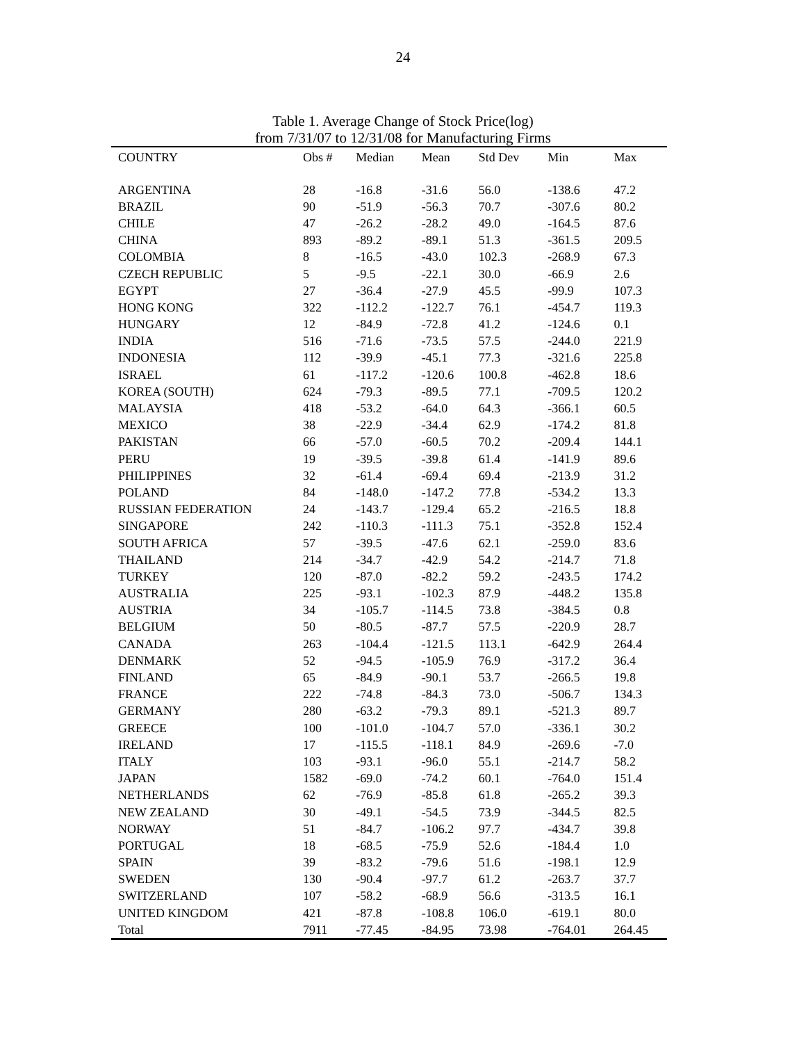24
Table 1. Average Change of Stock Price(log)
from 7/31/07 to 12/31/08 for Manufacturing Firms
| COUNTRY | Obs # | Median | Mean | Std Dev | Min | Max |
| --- | --- | --- | --- | --- | --- | --- |
| ARGENTINA | 28 | -16.8 | -31.6 | 56.0 | -138.6 | 47.2 |
| BRAZIL | 90 | -51.9 | -56.3 | 70.7 | -307.6 | 80.2 |
| CHILE | 47 | -26.2 | -28.2 | 49.0 | -164.5 | 87.6 |
| CHINA | 893 | -89.2 | -89.1 | 51.3 | -361.5 | 209.5 |
| COLOMBIA | 8 | -16.5 | -43.0 | 102.3 | -268.9 | 67.3 |
| CZECH REPUBLIC | 5 | -9.5 | -22.1 | 30.0 | -66.9 | 2.6 |
| EGYPT | 27 | -36.4 | -27.9 | 45.5 | -99.9 | 107.3 |
| HONG KONG | 322 | -112.2 | -122.7 | 76.1 | -454.7 | 119.3 |
| HUNGARY | 12 | -84.9 | -72.8 | 41.2 | -124.6 | 0.1 |
| INDIA | 516 | -71.6 | -73.5 | 57.5 | -244.0 | 221.9 |
| INDONESIA | 112 | -39.9 | -45.1 | 77.3 | -321.6 | 225.8 |
| ISRAEL | 61 | -117.2 | -120.6 | 100.8 | -462.8 | 18.6 |
| KOREA (SOUTH) | 624 | -79.3 | -89.5 | 77.1 | -709.5 | 120.2 |
| MALAYSIA | 418 | -53.2 | -64.0 | 64.3 | -366.1 | 60.5 |
| MEXICO | 38 | -22.9 | -34.4 | 62.9 | -174.2 | 81.8 |
| PAKISTAN | 66 | -57.0 | -60.5 | 70.2 | -209.4 | 144.1 |
| PERU | 19 | -39.5 | -39.8 | 61.4 | -141.9 | 89.6 |
| PHILIPPINES | 32 | -61.4 | -69.4 | 69.4 | -213.9 | 31.2 |
| POLAND | 84 | -148.0 | -147.2 | 77.8 | -534.2 | 13.3 |
| RUSSIAN FEDERATION | 24 | -143.7 | -129.4 | 65.2 | -216.5 | 18.8 |
| SINGAPORE | 242 | -110.3 | -111.3 | 75.1 | -352.8 | 152.4 |
| SOUTH AFRICA | 57 | -39.5 | -47.6 | 62.1 | -259.0 | 83.6 |
| THAILAND | 214 | -34.7 | -42.9 | 54.2 | -214.7 | 71.8 |
| TURKEY | 120 | -87.0 | -82.2 | 59.2 | -243.5 | 174.2 |
| AUSTRALIA | 225 | -93.1 | -102.3 | 87.9 | -448.2 | 135.8 |
| AUSTRIA | 34 | -105.7 | -114.5 | 73.8 | -384.5 | 0.8 |
| BELGIUM | 50 | -80.5 | -87.7 | 57.5 | -220.9 | 28.7 |
| CANADA | 263 | -104.4 | -121.5 | 113.1 | -642.9 | 264.4 |
| DENMARK | 52 | -94.5 | -105.9 | 76.9 | -317.2 | 36.4 |
| FINLAND | 65 | -84.9 | -90.1 | 53.7 | -266.5 | 19.8 |
| FRANCE | 222 | -74.8 | -84.3 | 73.0 | -506.7 | 134.3 |
| GERMANY | 280 | -63.2 | -79.3 | 89.1 | -521.3 | 89.7 |
| GREECE | 100 | -101.0 | -104.7 | 57.0 | -336.1 | 30.2 |
| IRELAND | 17 | -115.5 | -118.1 | 84.9 | -269.6 | -7.0 |
| ITALY | 103 | -93.1 | -96.0 | 55.1 | -214.7 | 58.2 |
| JAPAN | 1582 | -69.0 | -74.2 | 60.1 | -764.0 | 151.4 |
| NETHERLANDS | 62 | -76.9 | -85.8 | 61.8 | -265.2 | 39.3 |
| NEW ZEALAND | 30 | -49.1 | -54.5 | 73.9 | -344.5 | 82.5 |
| NORWAY | 51 | -84.7 | -106.2 | 97.7 | -434.7 | 39.8 |
| PORTUGAL | 18 | -68.5 | -75.9 | 52.6 | -184.4 | 1.0 |
| SPAIN | 39 | -83.2 | -79.6 | 51.6 | -198.1 | 12.9 |
| SWEDEN | 130 | -90.4 | -97.7 | 61.2 | -263.7 | 37.7 |
| SWITZERLAND | 107 | -58.2 | -68.9 | 56.6 | -313.5 | 16.1 |
| UNITED KINGDOM | 421 | -87.8 | -108.8 | 106.0 | -619.1 | 80.0 |
| Total | 7911 | -77.45 | -84.95 | 73.98 | -764.01 | 264.45 |